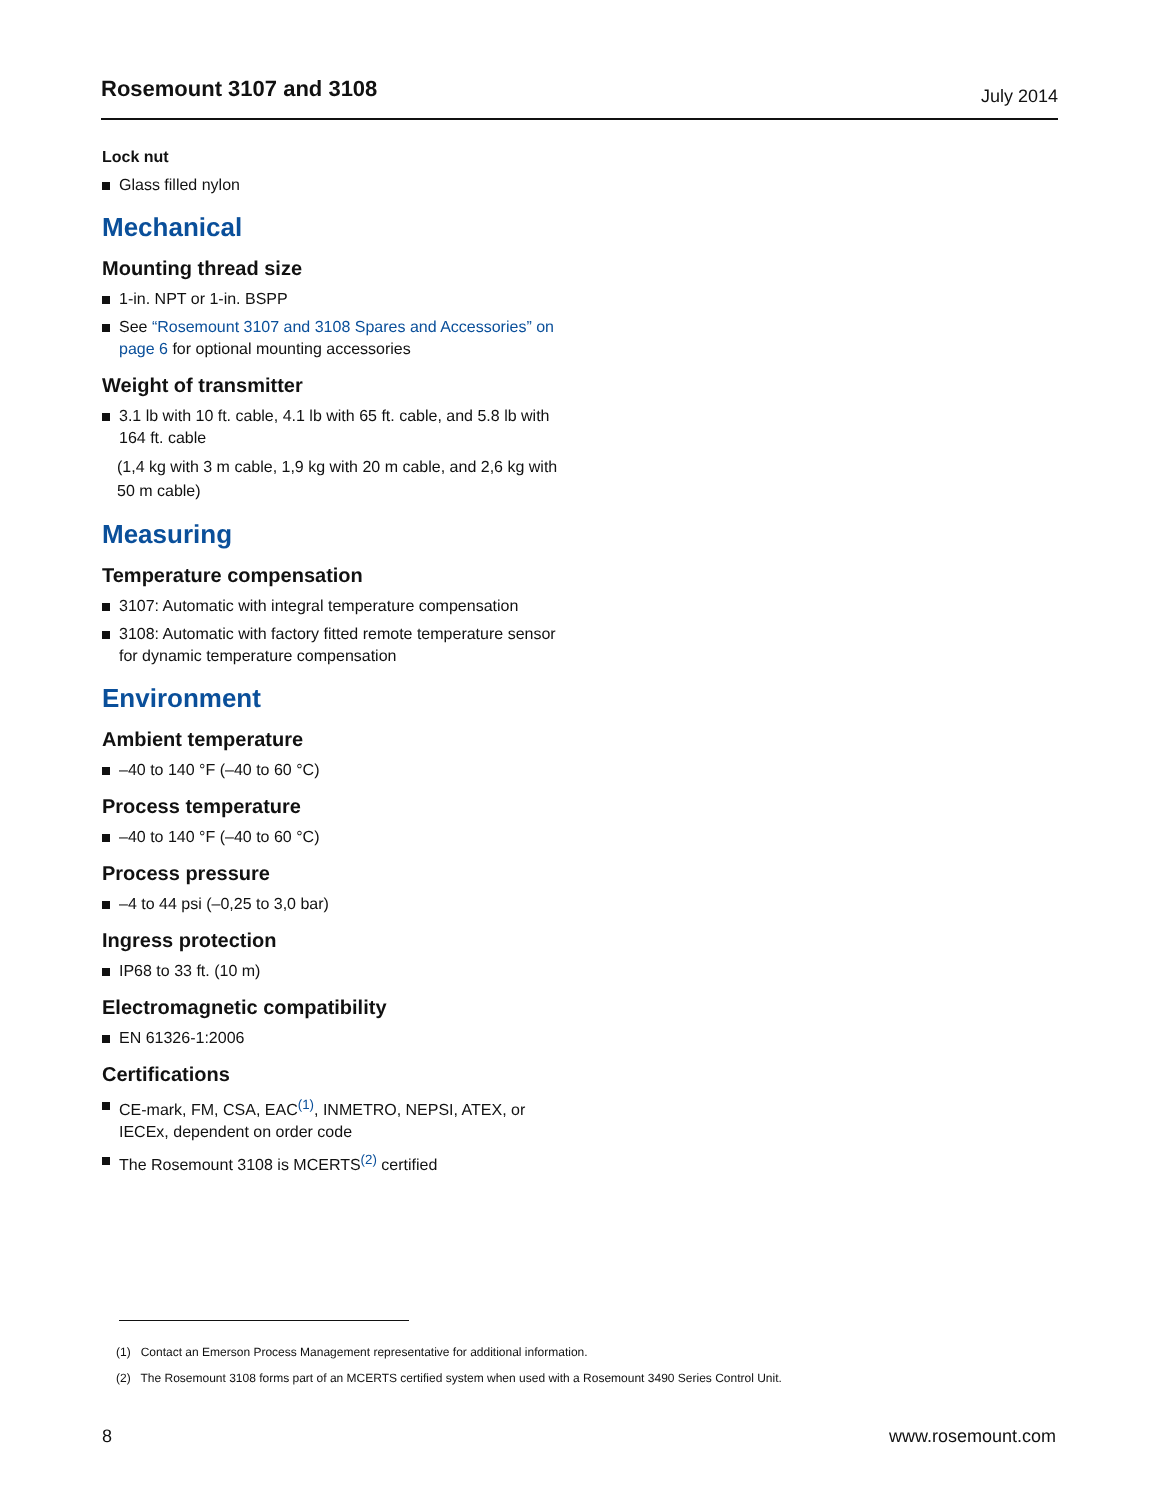Rosemount 3107 and 3108 July 2014
Lock nut
Glass filled nylon
Mechanical
Mounting thread size
1-in. NPT or 1-in. BSPP
See “Rosemount 3107 and 3108 Spares and Accessories” on page 6 for optional mounting accessories
Weight of transmitter
3.1 lb with 10 ft. cable, 4.1 lb with 65 ft. cable, and 5.8 lb with 164 ft. cable
(1,4 kg with 3 m cable, 1,9 kg with 20 m cable, and 2,6 kg with 50 m cable)
Measuring
Temperature compensation
3107: Automatic with integral temperature compensation
3108: Automatic with factory fitted remote temperature sensor for dynamic temperature compensation
Environment
Ambient temperature
–40 to 140 °F (–40 to 60 °C)
Process temperature
–40 to 140 °F (–40 to 60 °C)
Process pressure
–4 to 44 psi (–0,25 to 3,0 bar)
Ingress protection
IP68 to 33 ft. (10 m)
Electromagnetic compatibility
EN 61326-1:2006
Certifications
CE-mark, FM, CSA, EAC<sup>(1)</sup>, INMETRO, NEPSI, ATEX, or IECEx, dependent on order code
The Rosemount 3108 is MCERTS<sup>(2)</sup> certified
(1) Contact an Emerson Process Management representative for additional information.
(2) The Rosemount 3108 forms part of an MCERTS certified system when used with a Rosemount 3490 Series Control Unit.
8 www.rosemount.com